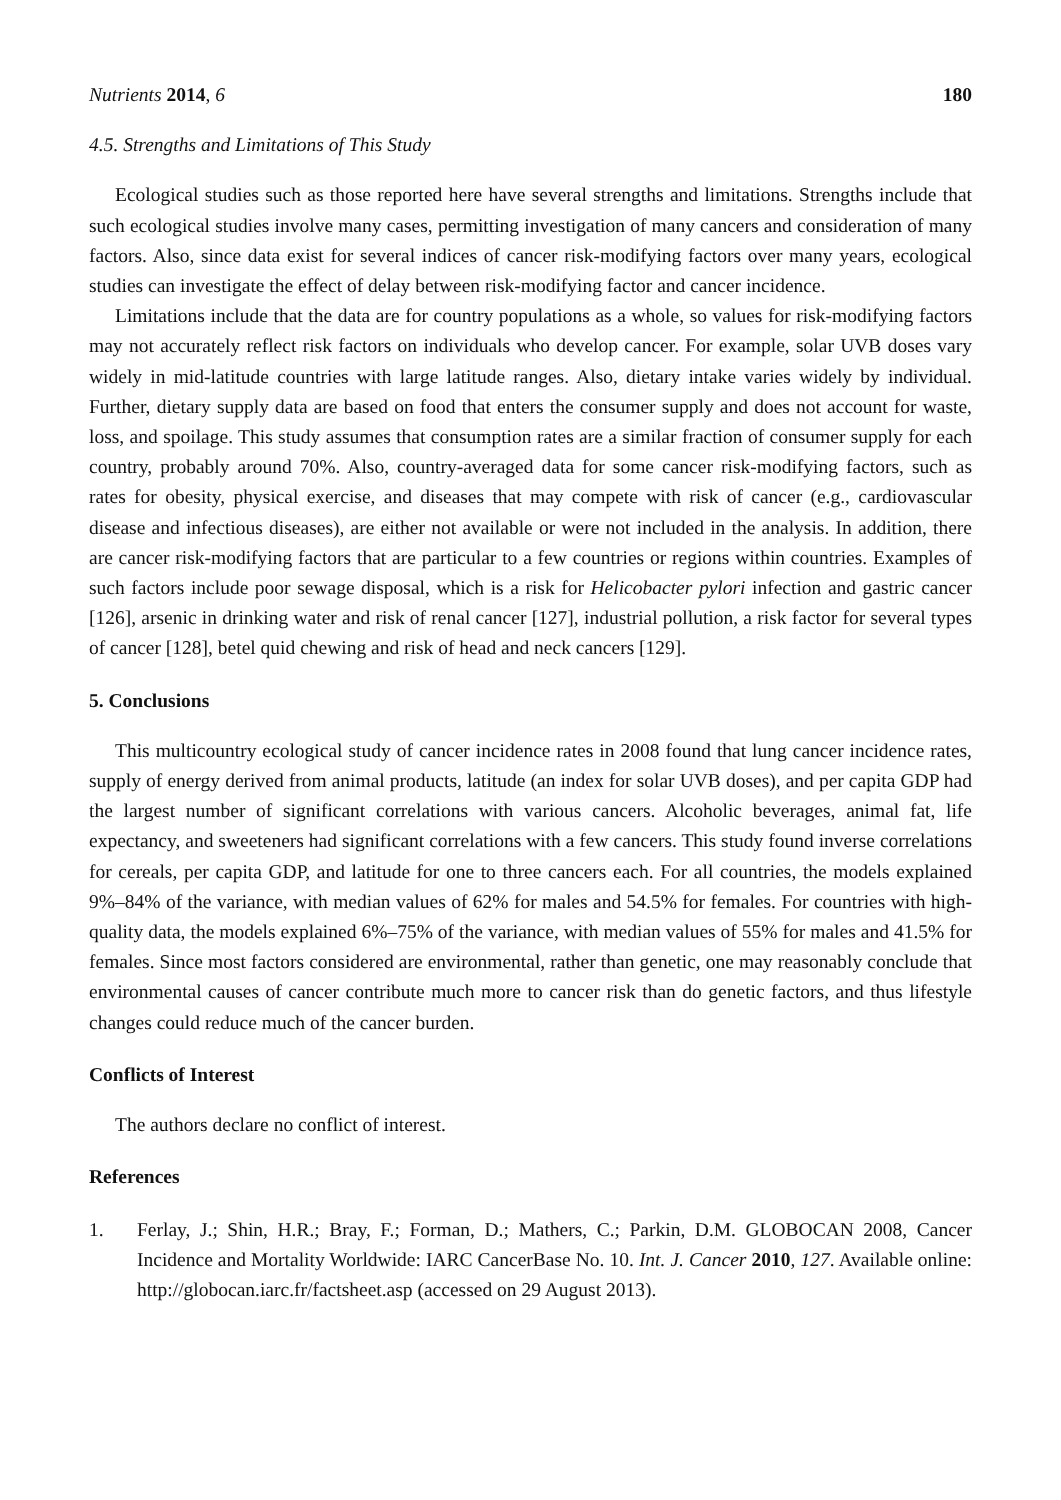Nutrients 2014, 6 180
4.5. Strengths and Limitations of This Study
Ecological studies such as those reported here have several strengths and limitations. Strengths include that such ecological studies involve many cases, permitting investigation of many cancers and consideration of many factors. Also, since data exist for several indices of cancer risk-modifying factors over many years, ecological studies can investigate the effect of delay between risk-modifying factor and cancer incidence.
Limitations include that the data are for country populations as a whole, so values for risk-modifying factors may not accurately reflect risk factors on individuals who develop cancer. For example, solar UVB doses vary widely in mid-latitude countries with large latitude ranges. Also, dietary intake varies widely by individual. Further, dietary supply data are based on food that enters the consumer supply and does not account for waste, loss, and spoilage. This study assumes that consumption rates are a similar fraction of consumer supply for each country, probably around 70%. Also, country-averaged data for some cancer risk-modifying factors, such as rates for obesity, physical exercise, and diseases that may compete with risk of cancer (e.g., cardiovascular disease and infectious diseases), are either not available or were not included in the analysis. In addition, there are cancer risk-modifying factors that are particular to a few countries or regions within countries. Examples of such factors include poor sewage disposal, which is a risk for Helicobacter pylori infection and gastric cancer [126], arsenic in drinking water and risk of renal cancer [127], industrial pollution, a risk factor for several types of cancer [128], betel quid chewing and risk of head and neck cancers [129].
5. Conclusions
This multicountry ecological study of cancer incidence rates in 2008 found that lung cancer incidence rates, supply of energy derived from animal products, latitude (an index for solar UVB doses), and per capita GDP had the largest number of significant correlations with various cancers. Alcoholic beverages, animal fat, life expectancy, and sweeteners had significant correlations with a few cancers. This study found inverse correlations for cereals, per capita GDP, and latitude for one to three cancers each. For all countries, the models explained 9%–84% of the variance, with median values of 62% for males and 54.5% for females. For countries with high-quality data, the models explained 6%–75% of the variance, with median values of 55% for males and 41.5% for females. Since most factors considered are environmental, rather than genetic, one may reasonably conclude that environmental causes of cancer contribute much more to cancer risk than do genetic factors, and thus lifestyle changes could reduce much of the cancer burden.
Conflicts of Interest
The authors declare no conflict of interest.
References
1. Ferlay, J.; Shin, H.R.; Bray, F.; Forman, D.; Mathers, C.; Parkin, D.M. GLOBOCAN 2008, Cancer Incidence and Mortality Worldwide: IARC CancerBase No. 10. Int. J. Cancer 2010, 127. Available online: http://globocan.iarc.fr/factsheet.asp (accessed on 29 August 2013).